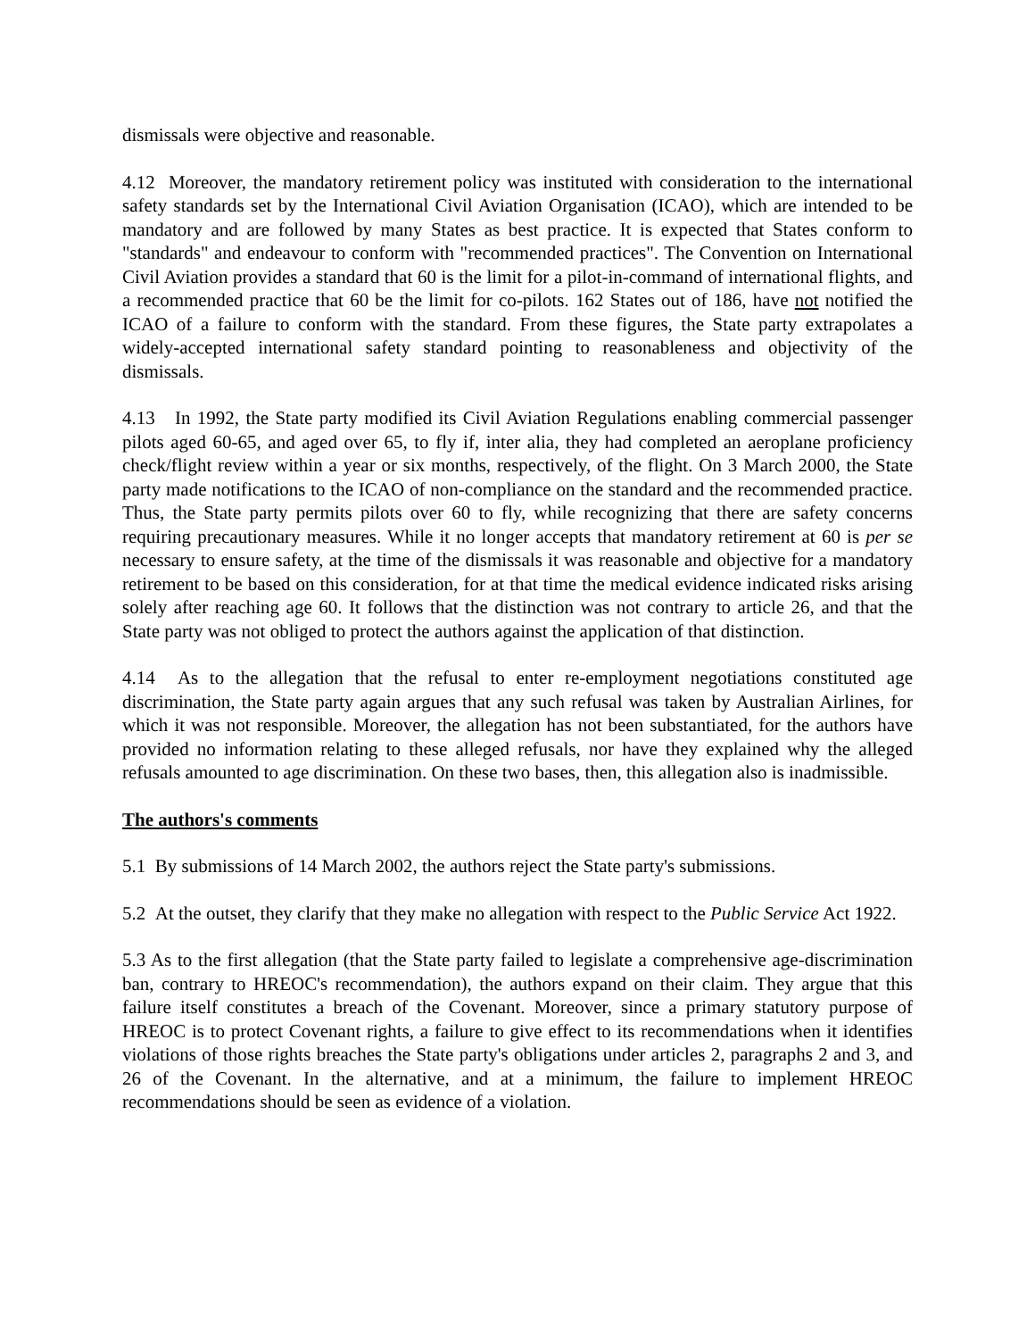dismissals were objective and reasonable.
4.12 Moreover, the mandatory retirement policy was instituted with consideration to the international safety standards set by the International Civil Aviation Organisation (ICAO), which are intended to be mandatory and are followed by many States as best practice. It is expected that States conform to "standards" and endeavour to conform with "recommended practices". The Convention on International Civil Aviation provides a standard that 60 is the limit for a pilot-in-command of international flights, and a recommended practice that 60 be the limit for co-pilots. 162 States out of 186, have not notified the ICAO of a failure to conform with the standard. From these figures, the State party extrapolates a widely-accepted international safety standard pointing to reasonableness and objectivity of the dismissals.
4.13 In 1992, the State party modified its Civil Aviation Regulations enabling commercial passenger pilots aged 60-65, and aged over 65, to fly if, inter alia, they had completed an aeroplane proficiency check/flight review within a year or six months, respectively, of the flight. On 3 March 2000, the State party made notifications to the ICAO of non-compliance on the standard and the recommended practice. Thus, the State party permits pilots over 60 to fly, while recognizing that there are safety concerns requiring precautionary measures. While it no longer accepts that mandatory retirement at 60 is per se necessary to ensure safety, at the time of the dismissals it was reasonable and objective for a mandatory retirement to be based on this consideration, for at that time the medical evidence indicated risks arising solely after reaching age 60. It follows that the distinction was not contrary to article 26, and that the State party was not obliged to protect the authors against the application of that distinction.
4.14 As to the allegation that the refusal to enter re-employment negotiations constituted age discrimination, the State party again argues that any such refusal was taken by Australian Airlines, for which it was not responsible. Moreover, the allegation has not been substantiated, for the authors have provided no information relating to these alleged refusals, nor have they explained why the alleged refusals amounted to age discrimination. On these two bases, then, this allegation also is inadmissible.
The authors's comments
5.1 By submissions of 14 March 2002, the authors reject the State party's submissions.
5.2 At the outset, they clarify that they make no allegation with respect to the Public Service Act 1922.
5.3 As to the first allegation (that the State party failed to legislate a comprehensive age-discrimination ban, contrary to HREOC's recommendation), the authors expand on their claim. They argue that this failure itself constitutes a breach of the Covenant. Moreover, since a primary statutory purpose of HREOC is to protect Covenant rights, a failure to give effect to its recommendations when it identifies violations of those rights breaches the State party's obligations under articles 2, paragraphs 2 and 3, and 26 of the Covenant. In the alternative, and at a minimum, the failure to implement HREOC recommendations should be seen as evidence of a violation.